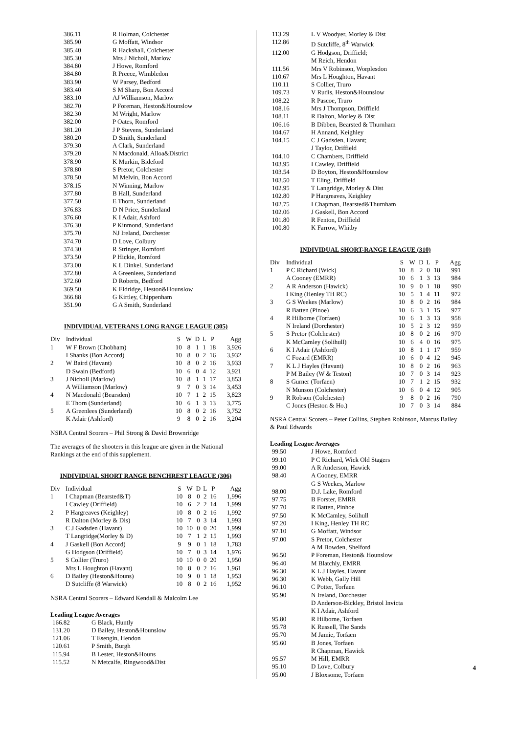| 386.11 | R Holman, Colchester |
| 385.90 | G Moffatt, Windsor |
| 385.40 | R Hackshall, Colchester |
| 385.30 | Mrs J Nicholl, Marlow |
| 384.80 | J Howe, Romford |
| 384.80 | R Preece, Wimbledon |
| 383.90 | W Parsey, Bedford |
| 383.40 | S M Sharp, Bon Accord |
| 383.10 | AJ Williamson, Marlow |
| 382.70 | P Foreman, Heston&Hounslow |
| 382.30 | M Wright, Marlow |
| 382.00 | P Oates, Romford |
| 381.20 | J P Stevens, Sunderland |
| 380.20 | D Smith, Sunderland |
| 379.30 | A Clark, Sunderland |
| 379.20 | N Macdonald, Alloa&District |
| 378.90 | K Murkin, Bideford |
| 378.80 | S Pretor, Colchester |
| 378.50 | M Melvin, Bon Accord |
| 378.15 | N Winning, Marlow |
| 377.80 | B Hall, Sunderland |
| 377.50 | E Thorn, Sunderland |
| 376.83 | D N Price, Sunderland |
| 376.60 | K I Adair, Ashford |
| 376.30 | P Kinmond, Sunderland |
| 375.70 | NJ Ireland, Dorchester |
| 374.70 | D Love, Colbury |
| 374.30 | R Stringer, Romford |
| 373.50 | P Hickie, Romford |
| 373.00 | K L Dinkel, Sunderland |
| 372.80 | A Greenlees, Sunderland |
| 372.60 | D Roberts, Bedford |
| 369.50 | K Eldridge, Heston&Hounslow |
| 366.88 | G Kirtley, Chippenham |
| 351.90 | G A Smith, Sunderland |
INDIVIDUAL VETERANS LONG RANGE LEAGUE (305)
| Div | Individual | S | W | D | L | P | Agg |
| 1 | W F Brown (Chobham) | 10 | 8 | 1 | 1 | 18 | 3,926 |
| | I Shanks (Bon Accord) | 10 | 8 | 0 | 2 | 16 | 3,932 |
| 2 | W Baird (Havant) | 10 | 8 | 0 | 2 | 16 | 3,933 |
| | D Swain (Bedford) | 10 | 6 | 0 | 4 | 12 | 3,921 |
| 3 | J Nicholl (Marlow) | 10 | 8 | 1 | 1 | 17 | 3,853 |
| | A Williamson (Marlow) | 9 | 7 | 0 | 3 | 14 | 3,453 |
| 4 | N Macdonald (Bearsden) | 10 | 7 | 1 | 2 | 15 | 3,823 |
| | E Thorn (Sunderland) | 10 | 6 | 1 | 3 | 13 | 3,775 |
| 5 | A Greenlees (Sunderland) | 10 | 8 | 0 | 2 | 16 | 3,752 |
| | K Adair (Ashford) | 9 | 8 | 0 | 2 | 16 | 3,204 |
NSRA Central Scorers – Phil Strong & David Brownridge
The averages of the shooters in this league are given in the National Rankings at the end of this supplement.
INDIVIDUAL SHORT RANGE BENCHREST LEAGUE (306)
| Div | Individual | S | W | D | L | P | Agg |
| 1 | I Chapman (Bearsted&T) | 10 | 8 | 0 | 2 | 16 | 1,996 |
| | I Cawley (Driffield) | 10 | 6 | 2 | 2 | 14 | 1,999 |
| 2 | P Hargreaves (Keighley) | 10 | 8 | 0 | 2 | 16 | 1,992 |
| | R Dalton (Morley & Dis) | 10 | 7 | 0 | 3 | 14 | 1,993 |
| 3 | C J Gadsden (Havant) | 10 | 10 | 0 | 0 | 20 | 1,999 |
| | T Langridge(Morley & D) | 10 | 7 | 1 | 2 | 15 | 1,993 |
| 4 | J Gaskell (Bon Accord) | 9 | 9 | 0 | 1 | 18 | 1,783 |
| | G Hodgson (Driffield) | 10 | 7 | 0 | 3 | 14 | 1,976 |
| 5 | S Collier (Truro) | 10 | 10 | 0 | 0 | 20 | 1,950 |
| | Mrs L Houghton (Havant) | 10 | 8 | 0 | 2 | 16 | 1,961 |
| 6 | D Bailey (Heston&Houns) | 10 | 9 | 0 | 1 | 18 | 1,953 |
| | D Sutcliffe (8 Warwick) | 10 | 8 | 0 | 2 | 16 | 1,952 |
NSRA Central Scorers – Edward Kendall & Malcolm Lee
Leading League Averages
| 166.82 | G Black, Huntly |
| 131.20 | D Bailey, Heston&Hounslow |
| 121.06 | T Esengin, Hendon |
| 120.61 | P Smith, Burgh |
| 115.94 | B Lester, Heston&Houns |
| 115.52 | N Metcalfe, Ringwood&Dist |
| 113.29 | L V Woodyer, Morley & Dist |
| 112.86 | D Sutcliffe, 8<sup>th</sup> Warwick |
| 112.00 | G Hodgson, Driffield; M Reich, Hendon |
| 111.56 | Mrs V Robinson, Worplesdon |
| 110.67 | Mrs L Houghton, Havant |
| 110.11 | S Collier, Truro |
| 109.73 | V Rudis, Heston&Hounslow |
| 108.22 | R Pascoe, Truro |
| 108.16 | Mrs J Thompson, Driffield |
| 108.11 | R Dalton, Morley & Dist |
| 106.16 | B Dibben, Bearsted & Thurnham |
| 104.67 | H Annand, Keighley |
| 104.15 | C J Gadsden, Havant; J Taylor, Driffield |
| 104.10 | C Chambers, Driffield |
| 103.95 | I Cawley, Driffield |
| 103.54 | D Boyton, Heston&Hounslow |
| 103.50 | T Eling, Driffield |
| 102.95 | T Langridge, Morley & Dist |
| 102.80 | P Hargreaves, Keighley |
| 102.75 | I Chapman, Bearsted&Thurnham |
| 102.06 | J Gaskell, Bon Accord |
| 101.80 | R Fenton, Driffield |
| 100.80 | K Farrow, Whitby |
INDIVIDUAL SHORT-RANGE LEAGUE (310)
| Div | Individual | S | W | D | L | P | Agg |
| 1 | P C Richard (Wick) | 10 | 8 | 2 | 0 | 18 | 991 |
| | A Cooney (EMRR) | 10 | 6 | 1 | 3 | 13 | 984 |
| 2 | A R Anderson (Hawick) | 10 | 9 | 0 | 1 | 18 | 990 |
| | I King (Henley TH RC) | 10 | 5 | 1 | 4 | 11 | 972 |
| 3 | G S Weekes (Marlow) | 10 | 8 | 0 | 2 | 16 | 984 |
| | R Batten (Pinoe) | 10 | 6 | 3 | 1 | 15 | 977 |
| 4 | R Hilborne (Torfaen) | 10 | 6 | 1 | 3 | 13 | 958 |
| | N Ireland (Dorchester) | 10 | 5 | 2 | 3 | 12 | 959 |
| 5 | S Pretor (Colchester) | 10 | 8 | 0 | 2 | 16 | 970 |
| | K McCamley (Solihull) | 10 | 6 | 4 | 0 | 16 | 975 |
| 6 | K I Adair (Ashford) | 10 | 8 | 1 | 1 | 17 | 959 |
| | C Fozard (EMRR) | 10 | 6 | 0 | 4 | 12 | 945 |
| 7 | K L J Hayles (Havant) | 10 | 8 | 0 | 2 | 16 | 963 |
| | P M Bailey (W & Teston) | 10 | 7 | 0 | 3 | 14 | 923 |
| 8 | S Gurner (Torfaen) | 10 | 7 | 1 | 2 | 15 | 932 |
| | N Munson (Colchester) | 10 | 6 | 0 | 4 | 12 | 905 |
| 9 | R Robson (Colchester) | 9 | 8 | 0 | 2 | 16 | 790 |
| | C Jones (Heston & Ho.) | 10 | 7 | 0 | 3 | 14 | 884 |
NSRA Central Scorers – Peter Collins, Stephen Robinson, Marcus Bailey & Paul Edwards
Leading League Averages
| 99.50 | J Howe, Romford |
| 99.10 | P C Richard, Wick Old Stagers |
| 99.00 | A R Anderson, Hawick |
| 98.40 | A Cooney, EMRR G S Weekes, Marlow |
| 98.00 | D.J. Lake, Romford |
| 97.75 | B Forster, EMRR |
| 97.70 | R Batten, Pinhoe |
| 97.50 | K McCamley, Solihull |
| 97.20 | I King, Henley TH RC |
| 97.10 | G Moffatt, Windsor |
| 97.00 | S Pretor, Colchester A M Bowden, Shelford |
| 96.50 | P Foreman, Heston& Hounslow |
| 96.40 | M Blatchly, EMRR |
| 96.30 | K L J Hayles, Havant |
| 96.30 | K Webb, Gally Hill |
| 96.10 | C Potter, Torfaen |
| 95.90 | N Ireland, Dorchester D Anderson-Bickley, Bristol Invicta K I Adair, Ashford |
| 95.80 | R Hilborne, Torfaen |
| 95.78 | K Russell, The Sands |
| 95.70 | M Jamie, Torfaen |
| 95.60 | B Jones, Torfaen R Chapman, Hawick |
| 95.57 | M Hill, EMRR |
| 95.10 | D Love, Colbury |
| 95.00 | J Bloxsome, Torfaen |
4